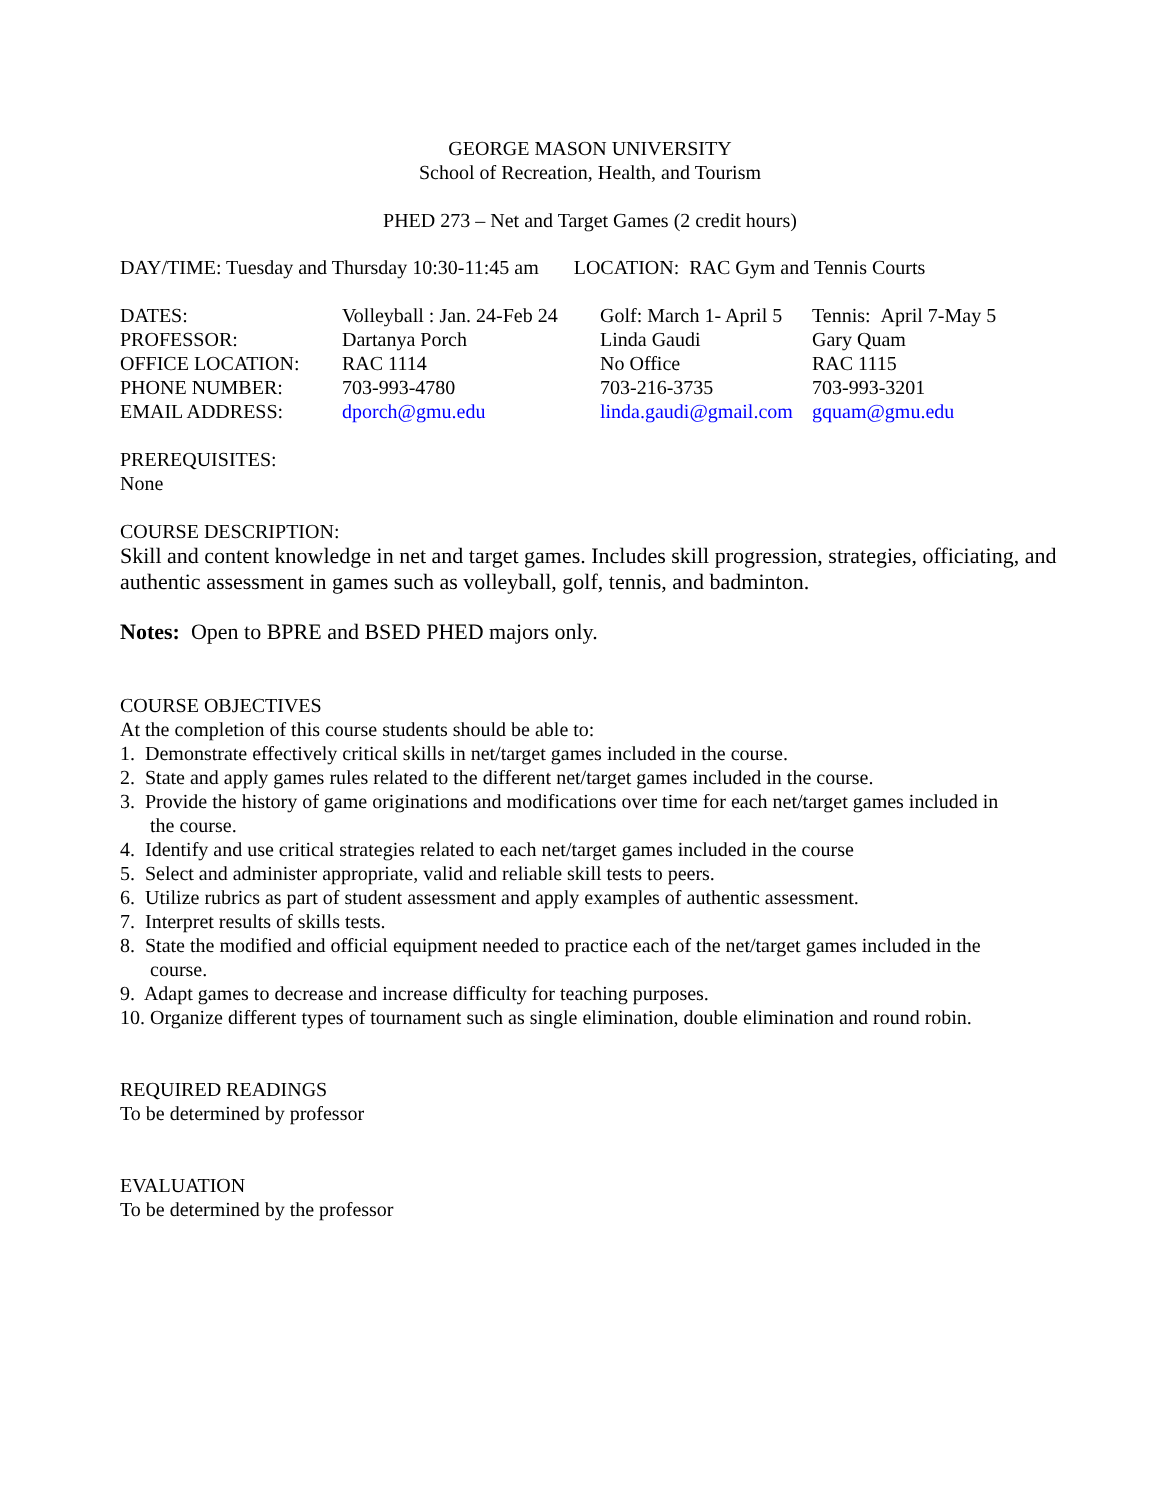GEORGE MASON UNIVERSITY
School of Recreation, Health, and Tourism
PHED 273 – Net and Target Games (2 credit hours)
DAY/TIME: Tuesday and Thursday 10:30-11:45 am LOCATION: RAC Gym and Tennis Courts
| DATES: | Volleyball : Jan. 24-Feb 24 | Golf: March 1- April 5 | Tennis: April 7-May 5 |
| PROFESSOR: | Dartanya Porch | Linda Gaudi | Gary Quam |
| OFFICE LOCATION: | RAC 1114 | No Office | RAC 1115 |
| PHONE NUMBER: | 703-993-4780 | 703-216-3735 | 703-993-3201 |
| EMAIL ADDRESS: | dporch@gmu.edu | linda.gaudi@gmail.com | gquam@gmu.edu |
PREREQUISITES:
None
COURSE DESCRIPTION:
Skill and content knowledge in net and target games. Includes skill progression, strategies, officiating, and authentic assessment in games such as volleyball, golf, tennis, and badminton.
Notes: Open to BPRE and BSED PHED majors only.
COURSE OBJECTIVES
At the completion of this course students should be able to:
1. Demonstrate effectively critical skills in net/target games included in the course.
2. State and apply games rules related to the different net/target games included in the course.
3. Provide the history of game originations and modifications over time for each net/target games included in
the course.
4. Identify and use critical strategies related to each net/target games included in the course
5. Select and administer appropriate, valid and reliable skill tests to peers.
6. Utilize rubrics as part of student assessment and apply examples of authentic assessment.
7. Interpret results of skills tests.
8. State the modified and official equipment needed to practice each of the net/target games included in the
course.
9. Adapt games to decrease and increase difficulty for teaching purposes.
10. Organize different types of tournament such as single elimination, double elimination and round robin.
REQUIRED READINGS
To be determined by professor
EVALUATION
To be determined by the professor